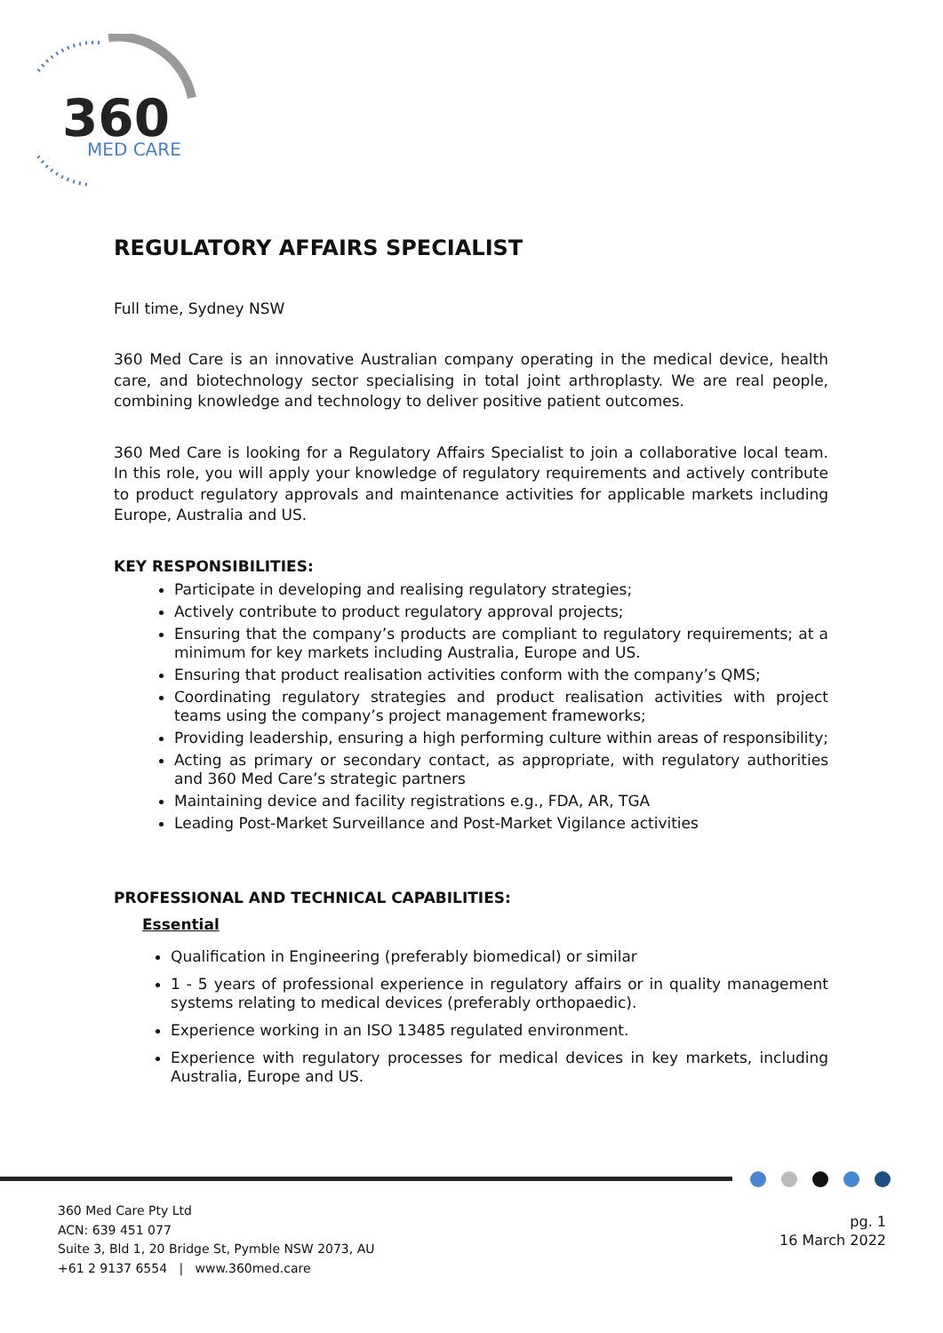360
MED CARE
REGULATORY AFFAIRS SPECIALIST
Full time, Sydney NSW
360 Med Care is an innovative Australian company operating in the medical device, health care, and biotechnology sector specialising in total joint arthroplasty. We are real people, combining knowledge and technology to deliver positive patient outcomes.
360 Med Care is looking for a Regulatory Affairs Specialist to join a collaborative local team. In this role, you will apply your knowledge of regulatory requirements and actively contribute to product regulatory approvals and maintenance activities for applicable markets including Europe, Australia and US.
KEY RESPONSIBILITIES:
Participate in developing and realising regulatory strategies;
Actively contribute to product regulatory approval projects;
Ensuring that the company’s products are compliant to regulatory requirements; at a minimum for key markets including Australia, Europe and US.
Ensuring that product realisation activities conform with the company’s QMS;
Coordinating regulatory strategies and product realisation activities with project teams using the company’s project management frameworks;
Providing leadership, ensuring a high performing culture within areas of responsibility;
Acting as primary or secondary contact, as appropriate, with regulatory authorities and 360 Med Care’s strategic partners
Maintaining device and facility registrations e.g., FDA, AR, TGA
Leading Post-Market Surveillance and Post-Market Vigilance activities
PROFESSIONAL AND TECHNICAL CAPABILITIES:
Essential
Qualification in Engineering (preferably biomedical) or similar
1 - 5 years of professional experience in regulatory affairs or in quality management systems relating to medical devices (preferably orthopaedic).
Experience working in an ISO 13485 regulated environment.
Experience with regulatory processes for medical devices in key markets, including Australia, Europe and US.
360 Med Care Pty Ltd
ACN: 639 451 077
Suite 3, Bld 1, 20 Bridge St, Pymble NSW 2073, AU
+61 2 9137 6554 | www.360med.care
pg. 1
16 March 2022